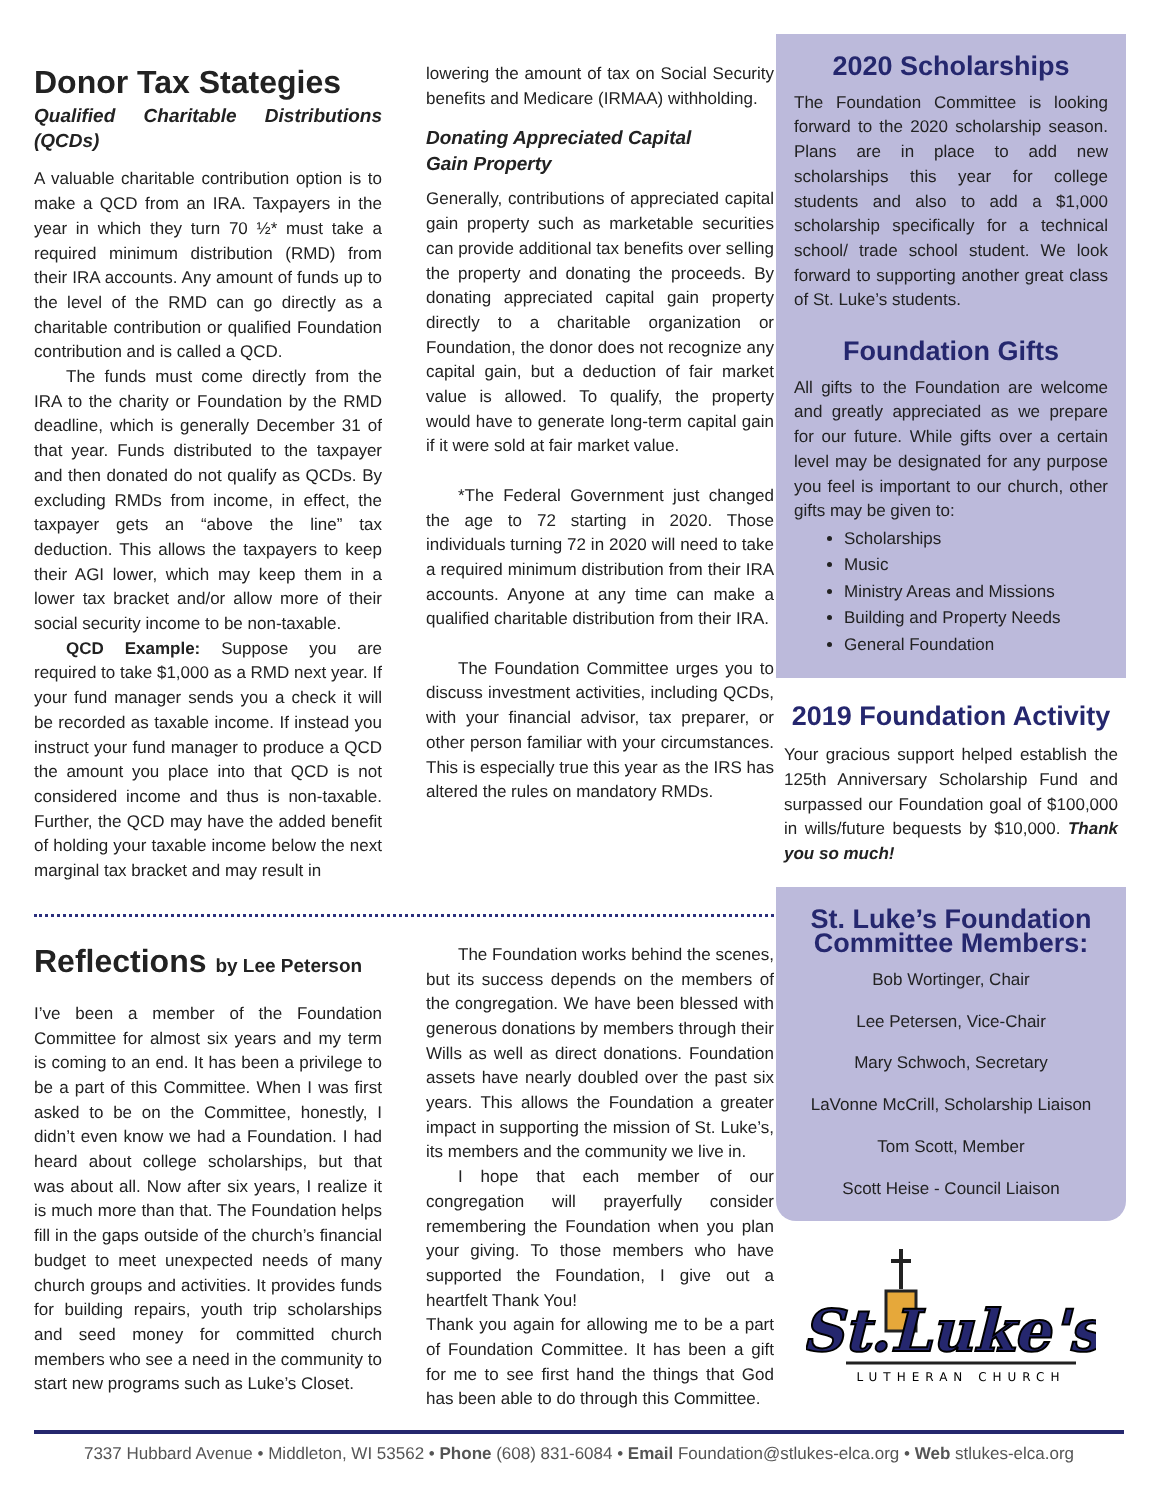Donor Tax Stategies
Qualified Charitable Distributions (QCDs)
A valuable charitable contribution option is to make a QCD from an IRA. Taxpayers in the year in which they turn 70 ½* must take a required minimum distribution (RMD) from their IRA accounts. Any amount of funds up to the level of the RMD can go directly as a charitable contribution or qualified Foundation contribution and is called a QCD.
The funds must come directly from the IRA to the charity or Foundation by the RMD deadline, which is generally December 31 of that year. Funds distributed to the taxpayer and then donated do not qualify as QCDs. By excluding RMDs from income, in effect, the taxpayer gets an “above the line” tax deduction. This allows the taxpayers to keep their AGI lower, which may keep them in a lower tax bracket and/or allow more of their social security income to be non-taxable.
QCD Example: Suppose you are required to take $1,000 as a RMD next year. If your fund manager sends you a check it will be recorded as taxable income. If instead you instruct your fund manager to produce a QCD the amount you place into that QCD is not considered income and thus is non-taxable. Further, the QCD may have the added benefit of holding your taxable income below the next marginal tax bracket and may result in
lowering the amount of tax on Social Security benefits and Medicare (IRMAA) withholding.
Donating Appreciated Capital
Gain Property
Generally, contributions of appreciated capital gain property such as marketable securities can provide additional tax benefits over selling the property and donating the proceeds. By donating appreciated capital gain property directly to a charitable organization or Foundation, the donor does not recognize any capital gain, but a deduction of fair market value is allowed. To qualify, the property would have to generate long-term capital gain if it were sold at fair market value.
*The Federal Government just changed the age to 72 starting in 2020. Those individuals turning 72 in 2020 will need to take a required minimum distribution from their IRA accounts. Anyone at any time can make a qualified charitable distribution from their IRA.
The Foundation Committee urges you to discuss investment activities, including QCDs, with your financial advisor, tax preparer, or other person familiar with your circumstances. This is especially true this year as the IRS has altered the rules on mandatory RMDs.
Reflections by Lee Peterson
I’ve been a member of the Foundation Committee for almost six years and my term is coming to an end. It has been a privilege to be a part of this Committee. When I was first asked to be on the Committee, honestly, I didn’t even know we had a Foundation. I had heard about college scholarships, but that was about all. Now after six years, I realize it is much more than that. The Foundation helps fill in the gaps outside of the church’s financial budget to meet unexpected needs of many church groups and activities. It provides funds for building repairs, youth trip scholarships and seed money for committed church members who see a need in the community to start new programs such as Luke’s Closet.
The Foundation works behind the scenes, but its success depends on the members of the congregation. We have been blessed with generous donations by members through their Wills as well as direct donations. Foundation assets have nearly doubled over the past six years. This allows the Foundation a greater impact in supporting the mission of St. Luke’s, its members and the community we live in.
I hope that each member of our congregation will prayerfully consider remembering the Foundation when you plan your giving. To those members who have supported the Foundation, I give out a heartfelt Thank You!
Thank you again for allowing me to be a part of Foundation Committee. It has been a gift for me to see first hand the things that God has been able to do through this Committee.
2020 Scholarships
The Foundation Committee is looking forward to the 2020 scholarship season. Plans are in place to add new scholarships this year for college students and also to add a $1,000 scholarship specifically for a technical school/ trade school student. We look forward to supporting another great class of St. Luke’s students.
Foundation Gifts
All gifts to the Foundation are welcome and greatly appreciated as we prepare for our future. While gifts over a certain level may be designated for any purpose you feel is important to our church, other gifts may be given to:
Scholarships
Music
Ministry Areas and Missions
Building and Property Needs
General Foundation
2019 Foundation Activity
Your gracious support helped establish the 125th Anniversary Scholarship Fund and surpassed our Foundation goal of $100,000 in wills/future bequests by $10,000. Thank you so much!
St. Luke’s Foundation Committee Members:
Bob Wortinger, Chair
Lee Petersen, Vice-Chair
Mary Schwoch, Secretary
LaVonne McCrill, Scholarship Liaison
Tom Scott, Member
Scott Heise - Council Liaison
St.Luke's
LUTHERAN CHURCH
7337 Hubbard Avenue • Middleton, WI 53562 • Phone (608) 831-6084 • Email Foundation@stlukes-elca.org • Web stlukes-elca.org